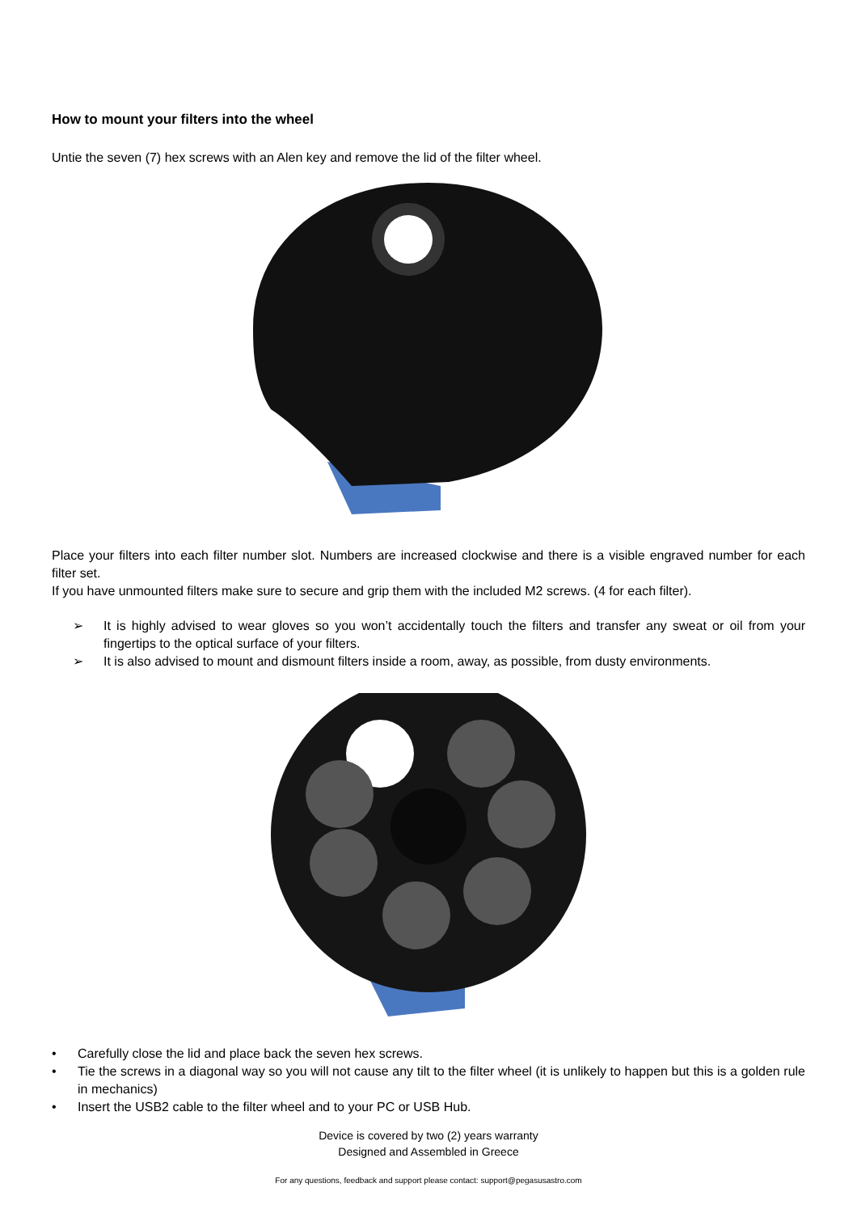How to mount your filters into the wheel
Untie the seven (7) hex screws with an Alen key and remove the lid of the filter wheel.
Place your filters into each filter number slot. Numbers are increased clockwise and there is a visible engraved number for each filter set.
If you have unmounted filters make sure to secure and grip them with the included M2 screws. (4 for each filter).
➢ It is highly advised to wear gloves so you won’t accidentally touch the filters and transfer any sweat or oil from your fingertips to the optical surface of your filters.
➢ It is also advised to mount and dismount filters inside a room, away, as possible, from dusty environments.
• Carefully close the lid and place back the seven hex screws.
• Tie the screws in a diagonal way so you will not cause any tilt to the filter wheel (it is unlikely to happen but this is a golden rule in mechanics)
• Insert the USB2 cable to the filter wheel and to your PC or USB Hub.
Device is covered by two (2) years warranty
Designed and Assembled in Greece
For any questions, feedback and support please contact: support@pegasusastro.com